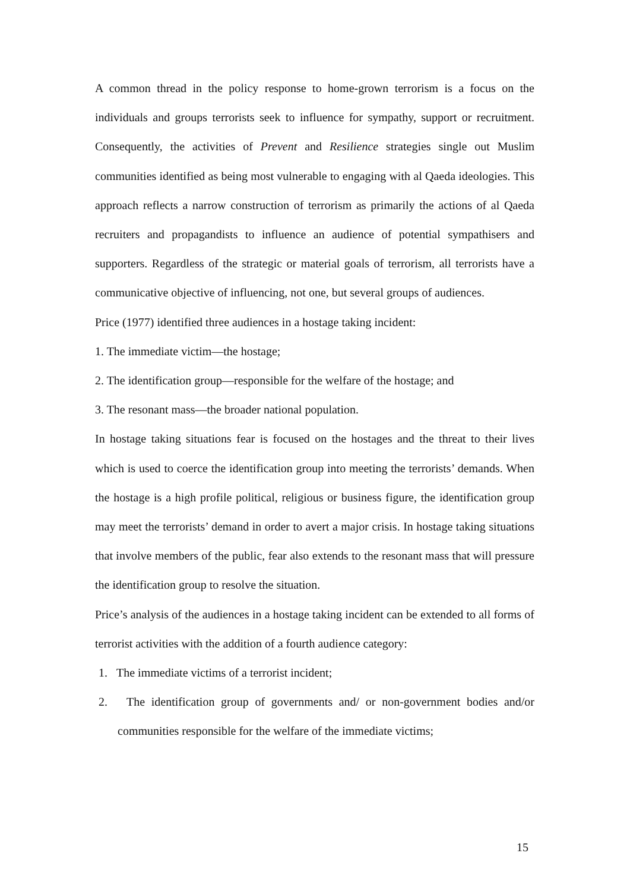A common thread in the policy response to home-grown terrorism is a focus on the individuals and groups terrorists seek to influence for sympathy, support or recruitment. Consequently, the activities of Prevent and Resilience strategies single out Muslim communities identified as being most vulnerable to engaging with al Qaeda ideologies. This approach reflects a narrow construction of terrorism as primarily the actions of al Qaeda recruiters and propagandists to influence an audience of potential sympathisers and supporters. Regardless of the strategic or material goals of terrorism, all terrorists have a communicative objective of influencing, not one, but several groups of audiences.
Price (1977) identified three audiences in a hostage taking incident:
1. The immediate victim—the hostage;
2. The identification group—responsible for the welfare of the hostage; and
3. The resonant mass—the broader national population.
In hostage taking situations fear is focused on the hostages and the threat to their lives which is used to coerce the identification group into meeting the terrorists’ demands. When the hostage is a high profile political, religious or business figure, the identification group may meet the terrorists’ demand in order to avert a major crisis. In hostage taking situations that involve members of the public, fear also extends to the resonant mass that will pressure the identification group to resolve the situation.
Price’s analysis of the audiences in a hostage taking incident can be extended to all forms of terrorist activities with the addition of a fourth audience category:
1. The immediate victims of a terrorist incident;
2. The identification group of governments and/ or non-government bodies and/or communities responsible for the welfare of the immediate victims;
15